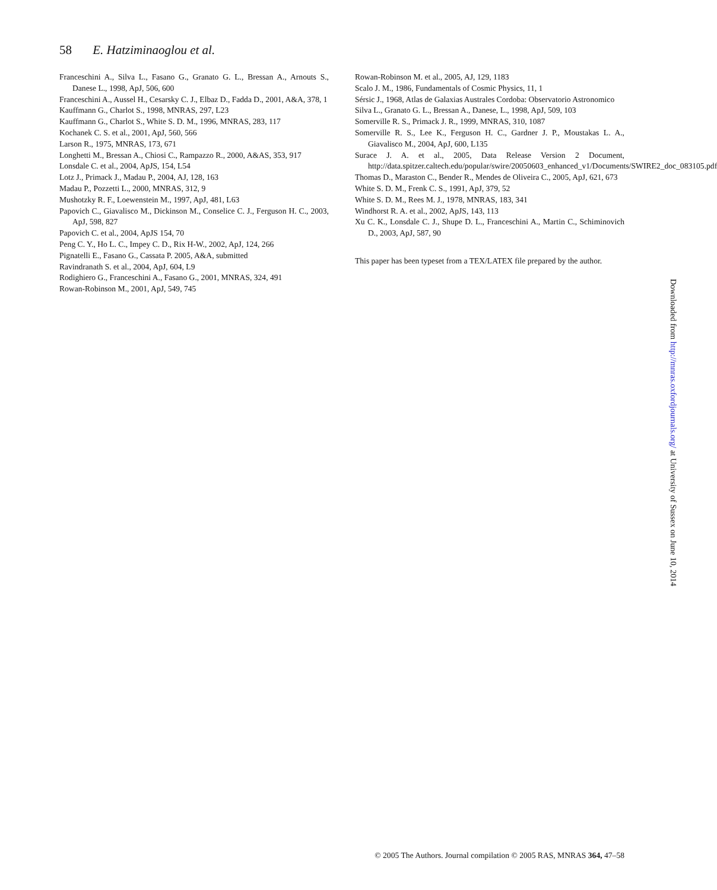58 E. Hatziminaoglou et al.
Franceschini A., Silva L., Fasano G., Granato G. L., Bressan A., Arnouts S., Danese L., 1998, ApJ, 506, 600
Franceschini A., Aussel H., Cesarsky C. J., Elbaz D., Fadda D., 2001, A&A, 378, 1
Kauffmann G., Charlot S., 1998, MNRAS, 297, L23
Kauffmann G., Charlot S., White S. D. M., 1996, MNRAS, 283, 117
Kochanek C. S. et al., 2001, ApJ, 560, 566
Larson R., 1975, MNRAS, 173, 671
Longhetti M., Bressan A., Chiosi C., Rampazzo R., 2000, A&AS, 353, 917
Lonsdale C. et al., 2004, ApJS, 154, L54
Lotz J., Primack J., Madau P., 2004, AJ, 128, 163
Madau P., Pozzetti L., 2000, MNRAS, 312, 9
Mushotzky R. F., Loewenstein M., 1997, ApJ, 481, L63
Papovich C., Giavalisco M., Dickinson M., Conselice C. J., Ferguson H. C., 2003, ApJ, 598, 827
Papovich C. et al., 2004, ApJS 154, 70
Peng C. Y., Ho L. C., Impey C. D., Rix H-W., 2002, ApJ, 124, 266
Pignatelli E., Fasano G., Cassata P. 2005, A&A, submitted
Ravindranath S. et al., 2004, ApJ, 604, L9
Rodighiero G., Franceschini A., Fasano G., 2001, MNRAS, 324, 491
Rowan-Robinson M., 2001, ApJ, 549, 745
Rowan-Robinson M. et al., 2005, AJ, 129, 1183
Scalo J. M., 1986, Fundamentals of Cosmic Physics, 11, 1
Sérsic J., 1968, Atlas de Galaxias Australes Cordoba: Observatorio Astronomico
Silva L., Granato G. L., Bressan A., Danese, L., 1998, ApJ, 509, 103
Somerville R. S., Primack J. R., 1999, MNRAS, 310, 1087
Somerville R. S., Lee K., Ferguson H. C., Gardner J. P., Moustakas L. A., Giavalisco M., 2004, ApJ, 600, L135
Surace J. A. et al., 2005, Data Release Version 2 Document, http://data.spitzer.caltech.edu/popular/swire/20050603_enhanced_v1/Documents/SWIRE2_doc_083105.pdf
Thomas D., Maraston C., Bender R., Mendes de Oliveira C., 2005, ApJ, 621, 673
White S. D. M., Frenk C. S., 1991, ApJ, 379, 52
White S. D. M., Rees M. J., 1978, MNRAS, 183, 341
Windhorst R. A. et al., 2002, ApJS, 143, 113
Xu C. K., Lonsdale C. J., Shupe D. L., Franceschini A., Martin C., Schiminovich D., 2003, ApJ, 587, 90
This paper has been typeset from a TEX/LATEX file prepared by the author.
Downloaded from http://mnras.oxfordjournals.org/ at University of Sussex on June 10, 2014
© 2005 The Authors. Journal compilation © 2005 RAS, MNRAS 364, 47–58